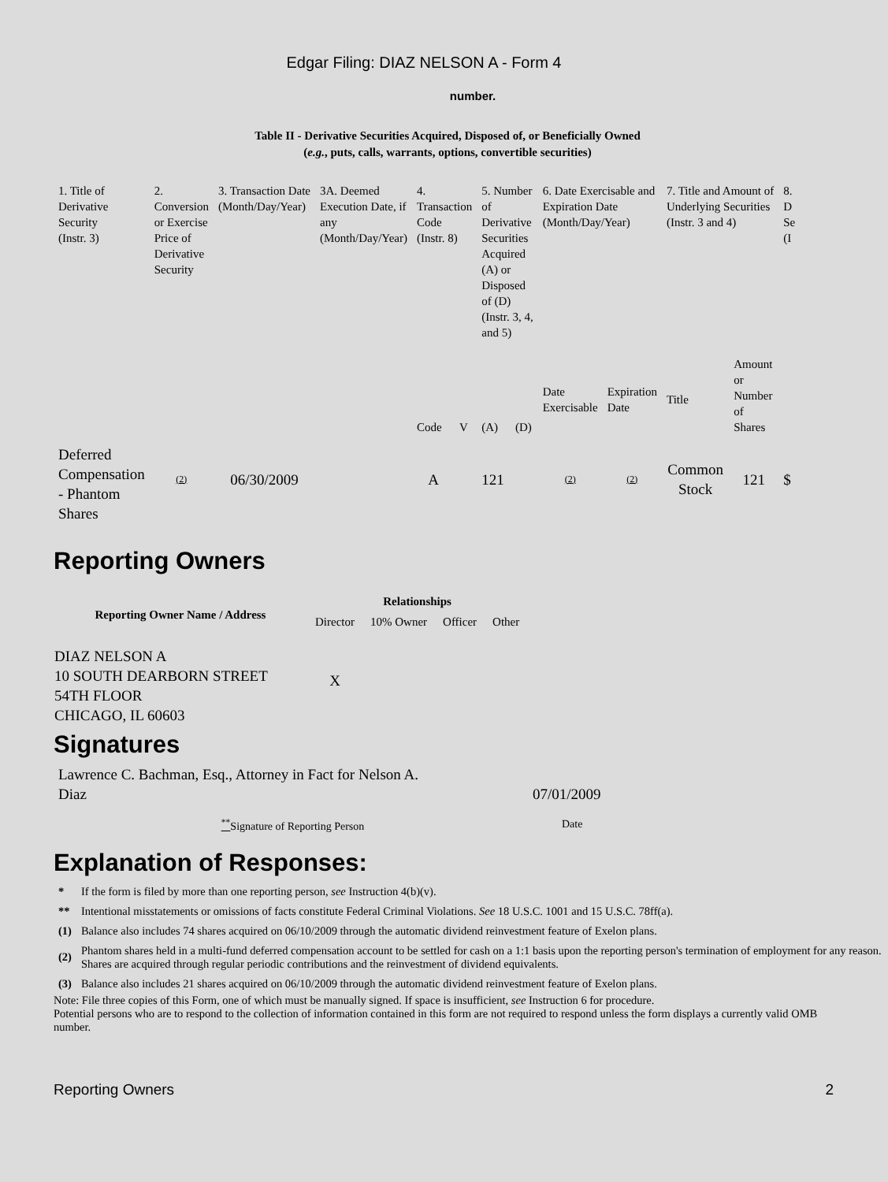Edgar Filing: DIAZ NELSON A - Form 4
number.
Table II - Derivative Securities Acquired, Disposed of, or Beneficially Owned
(e.g., puts, calls, warrants, options, convertible securities)
| 1. Title of Derivative Security (Instr. 3) | 2. Conversion or Exercise Price of Derivative Security | 3. Transaction Date (Month/Day/Year) | 3A. Deemed Execution Date, if any (Month/Day/Year) | 4. Transaction Code (Instr. 8) | | 5. Number of Derivative Securities Acquired (A) or Disposed of (D) (Instr. 3, 4, and 5) | | 6. Date Exercisable and Expiration Date (Month/Day/Year) | | 7. Title and Amount of Underlying Securities (Instr. 3 and 4) | | 8. D Se (I |
| | | | | Code | V | (A) | (D) | Date Exercisable | Expiration Date | Title | Amount or Number of Shares | |
| Deferred Compensation - Phantom Shares | (2) | 06/30/2009 | | A | | 121 | | (2) | (2) | Common Stock | 121 | $ |
Reporting Owners
| Reporting Owner Name / Address | Relationships | | | |
| --- | --- | --- | --- | --- |
| | Director | 10% Owner | Officer | Other |
| DIAZ NELSON A 10 SOUTH DEARBORN STREET 54TH FLOOR CHICAGO, IL 60603 | X | | | |
Signatures
| Lawrence C. Bachman, Esq., Attorney in Fact for Nelson A. Diaz | 07/01/2009 |
| <sup>**</sup> Signature of Reporting Person | Date |
Explanation of Responses:
| * | If the form is filed by more than one reporting person, see Instruction 4(b)(v). |
| ** | Intentional misstatements or omissions of facts constitute Federal Criminal Violations. See 18 U.S.C. 1001 and 15 U.S.C. 78ff(a). |
| (1) | Balance also includes 74 shares acquired on 06/10/2009 through the automatic dividend reinvestment feature of Exelon plans. |
| (2) | Phantom shares held in a multi-fund deferred compensation account to be settled for cash on a 1:1 basis upon the reporting person's termination of employment for any reason. Shares are acquired through regular periodic contributions and the reinvestment of dividend equivalents. |
| (3) | Balance also includes 21 shares acquired on 06/10/2009 through the automatic dividend reinvestment feature of Exelon plans. |
Note: File three copies of this Form, one of which must be manually signed. If space is insufficient, see Instruction 6 for procedure.
Potential persons who are to respond to the collection of information contained in this form are not required to respond unless the form displays a currently valid OMB number.
Reporting Owners 2